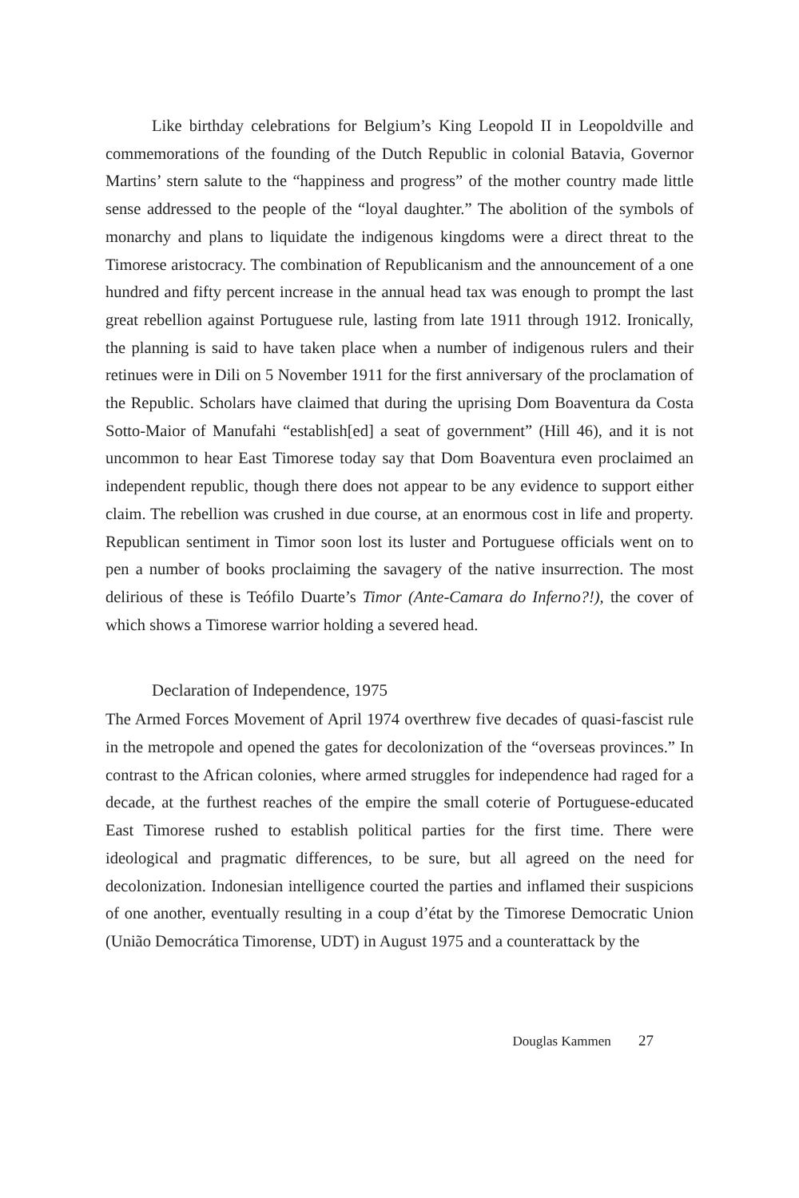Like birthday celebrations for Belgium’s King Leopold II in Leopoldville and commemorations of the founding of the Dutch Republic in colonial Batavia, Governor Martins’ stern salute to the “happiness and progress” of the mother country made little sense addressed to the people of the “loyal daughter.” The abolition of the symbols of monarchy and plans to liquidate the indigenous kingdoms were a direct threat to the Timorese aristocracy. The combination of Republicanism and the announcement of a one hundred and fifty percent increase in the annual head tax was enough to prompt the last great rebellion against Portuguese rule, lasting from late 1911 through 1912. Ironically, the planning is said to have taken place when a number of indigenous rulers and their retinues were in Dili on 5 November 1911 for the first anniversary of the proclamation of the Republic. Scholars have claimed that during the uprising Dom Boaventura da Costa Sotto-Maior of Manufahi “establish[ed] a seat of government” (Hill 46), and it is not uncommon to hear East Timorese today say that Dom Boaventura even proclaimed an independent republic, though there does not appear to be any evidence to support either claim. The rebellion was crushed in due course, at an enormous cost in life and property. Republican sentiment in Timor soon lost its luster and Portuguese officials went on to pen a number of books proclaiming the savagery of the native insurrection. The most delirious of these is Teófilo Duarte’s Timor (Ante-Camara do Inferno?!), the cover of which shows a Timorese warrior holding a severed head.
Declaration of Independence, 1975
The Armed Forces Movement of April 1974 overthrew five decades of quasi-fascist rule in the metropole and opened the gates for decolonization of the “overseas provinces.” In contrast to the African colonies, where armed struggles for independence had raged for a decade, at the furthest reaches of the empire the small coterie of Portuguese-educated East Timorese rushed to establish political parties for the first time. There were ideological and pragmatic differences, to be sure, but all agreed on the need for decolonization. Indonesian intelligence courted the parties and inflamed their suspicions of one another, eventually resulting in a coup d’état by the Timorese Democratic Union (União Democrática Timorense, UDT) in August 1975 and a counterattack by the
Douglas Kammen 27